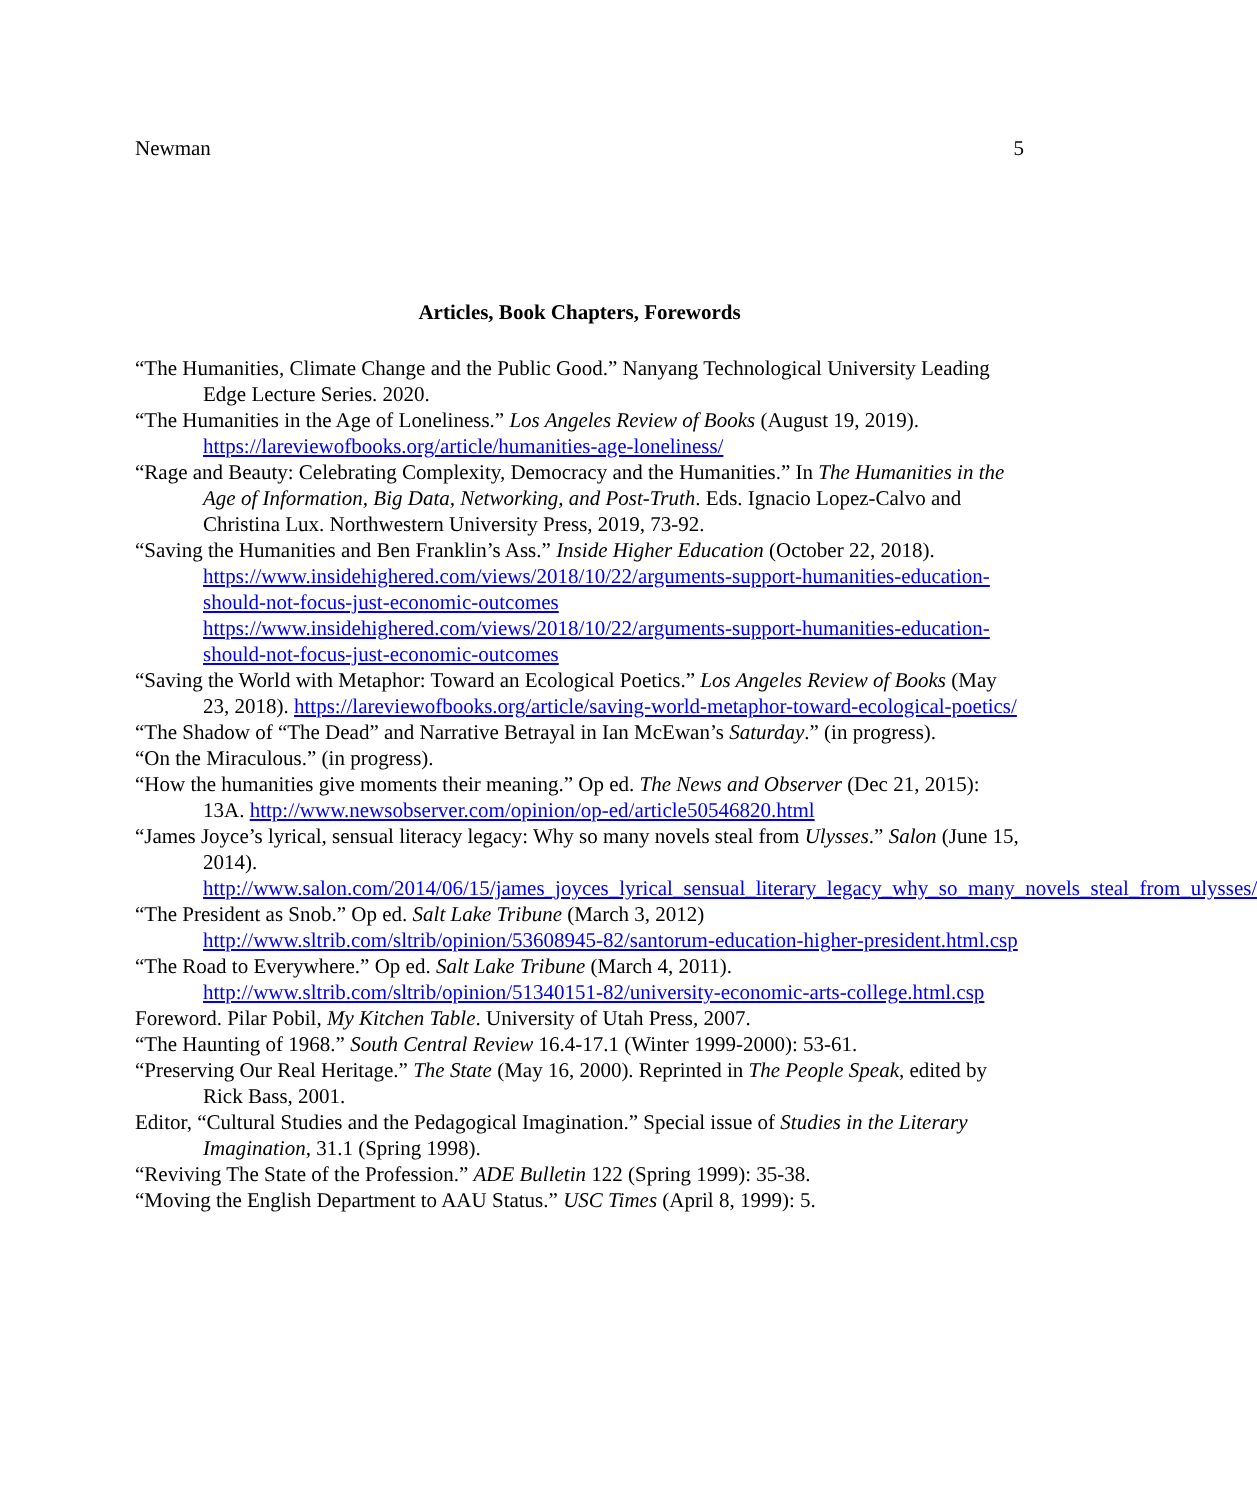Newman 5
Articles, Book Chapters, Forewords
“The Humanities, Climate Change and the Public Good.” Nanyang Technological University Leading Edge Lecture Series. 2020.
“The Humanities in the Age of Loneliness.” Los Angeles Review of Books (August 19, 2019). https://lareviewofbooks.org/article/humanities-age-loneliness/
“Rage and Beauty: Celebrating Complexity, Democracy and the Humanities.” In The Humanities in the Age of Information, Big Data, Networking, and Post-Truth. Eds. Ignacio Lopez-Calvo and Christina Lux. Northwestern University Press, 2019, 73-92.
“Saving the Humanities and Ben Franklin’s Ass.” Inside Higher Education (October 22, 2018). https://www.insidehighered.com/views/2018/10/22/arguments-support-humanities-education-should-not-focus-just-economic-outcomes https://www.insidehighered.com/views/2018/10/22/arguments-support-humanities-education-should-not-focus-just-economic-outcomes
“Saving the World with Metaphor: Toward an Ecological Poetics.” Los Angeles Review of Books (May 23, 2018). https://lareviewofbooks.org/article/saving-world-metaphor-toward-ecological-poetics/
“The Shadow of “The Dead” and Narrative Betrayal in Ian McEwan’s Saturday.” (in progress).
“On the Miraculous.” (in progress).
“How the humanities give moments their meaning.” Op ed. The News and Observer (Dec 21, 2015): 13A. http://www.newsobserver.com/opinion/op-ed/article50546820.html
“James Joyce’s lyrical, sensual literacy legacy: Why so many novels steal from Ulysses.” Salon (June 15, 2014). http://www.salon.com/2014/06/15/james_joyces_lyrical_sensual_literary_legacy_why_so_many_novels_steal_from_ulysses/
“The President as Snob.” Op ed. Salt Lake Tribune (March 3, 2012) http://www.sltrib.com/sltrib/opinion/53608945-82/santorum-education-higher-president.html.csp
“The Road to Everywhere.” Op ed. Salt Lake Tribune (March 4, 2011). http://www.sltrib.com/sltrib/opinion/51340151-82/university-economic-arts-college.html.csp
Foreword. Pilar Pobil, My Kitchen Table. University of Utah Press, 2007.
“The Haunting of 1968.” South Central Review 16.4-17.1 (Winter 1999-2000): 53-61.
“Preserving Our Real Heritage.” The State (May 16, 2000). Reprinted in The People Speak, edited by Rick Bass, 2001.
Editor, “Cultural Studies and the Pedagogical Imagination.” Special issue of Studies in the Literary Imagination, 31.1 (Spring 1998).
“Reviving The State of the Profession.” ADE Bulletin 122 (Spring 1999): 35-38.
“Moving the English Department to AAU Status.” USC Times (April 8, 1999): 5.